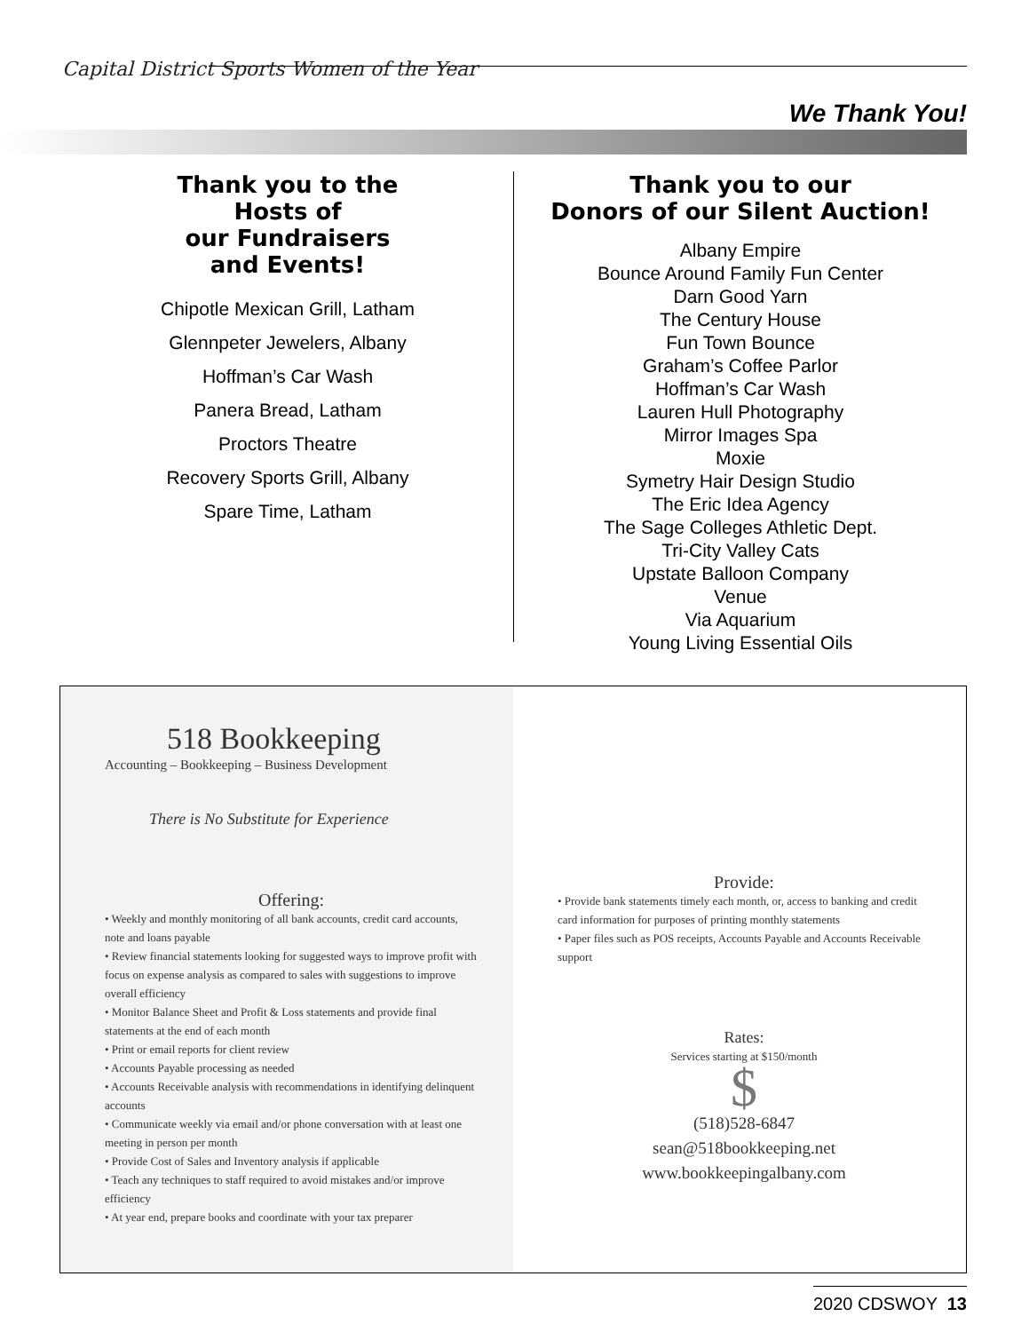Capital District Sports Women of the Year
We Thank You!
Thank you to the
Hosts of
our Fundraisers
and Events!
Chipotle Mexican Grill, Latham
Glennpeter Jewelers, Albany
Hoffman’s Car Wash
Panera Bread, Latham
Proctors Theatre
Recovery Sports Grill, Albany
Spare Time, Latham
Thank you to our
Donors of our Silent Auction!
Albany Empire
Bounce Around Family Fun Center
Darn Good Yarn
The Century House
Fun Town Bounce
Graham’s Coffee Parlor
Hoffman’s Car Wash
Lauren Hull Photography
Mirror Images Spa
Moxie
Symetry Hair Design Studio
The Eric Idea Agency
The Sage Colleges Athletic Dept.
Tri-City Valley Cats
Upstate Balloon Company
Venue
Via Aquarium
Young Living Essential Oils
518 Bookkeeping
Accounting – Bookkeeping – Business Development
There is No Substitute for Experience
Offering:
• Weekly and monthly monitoring of all bank accounts, credit card accounts, note and loans payable
• Review financial statements looking for suggested ways to improve profit with focus on expense analysis as compared to sales with suggestions to improve overall efficiency
• Monitor Balance Sheet and Profit & Loss statements and provide final statements at the end of each month
• Print or email reports for client review
• Accounts Payable processing as needed
• Accounts Receivable analysis with recommendations in identifying delinquent accounts
• Communicate weekly via email and/or phone conversation with at least one meeting in person per month
• Provide Cost of Sales and Inventory analysis if applicable
• Teach any techniques to staff required to avoid mistakes and/or improve efficiency
• At year end, prepare books and coordinate with your tax preparer
Provide:
• Provide bank statements timely each month, or, access to banking and credit card information for purposes of printing monthly statements
• Paper files such as POS receipts, Accounts Payable and Accounts Receivable support
Rates:
Services starting at $150/month
$
(518)528-6847
sean@518bookkeeping.net
www.bookkeepingalbany.com
2020 CDSWOY 13